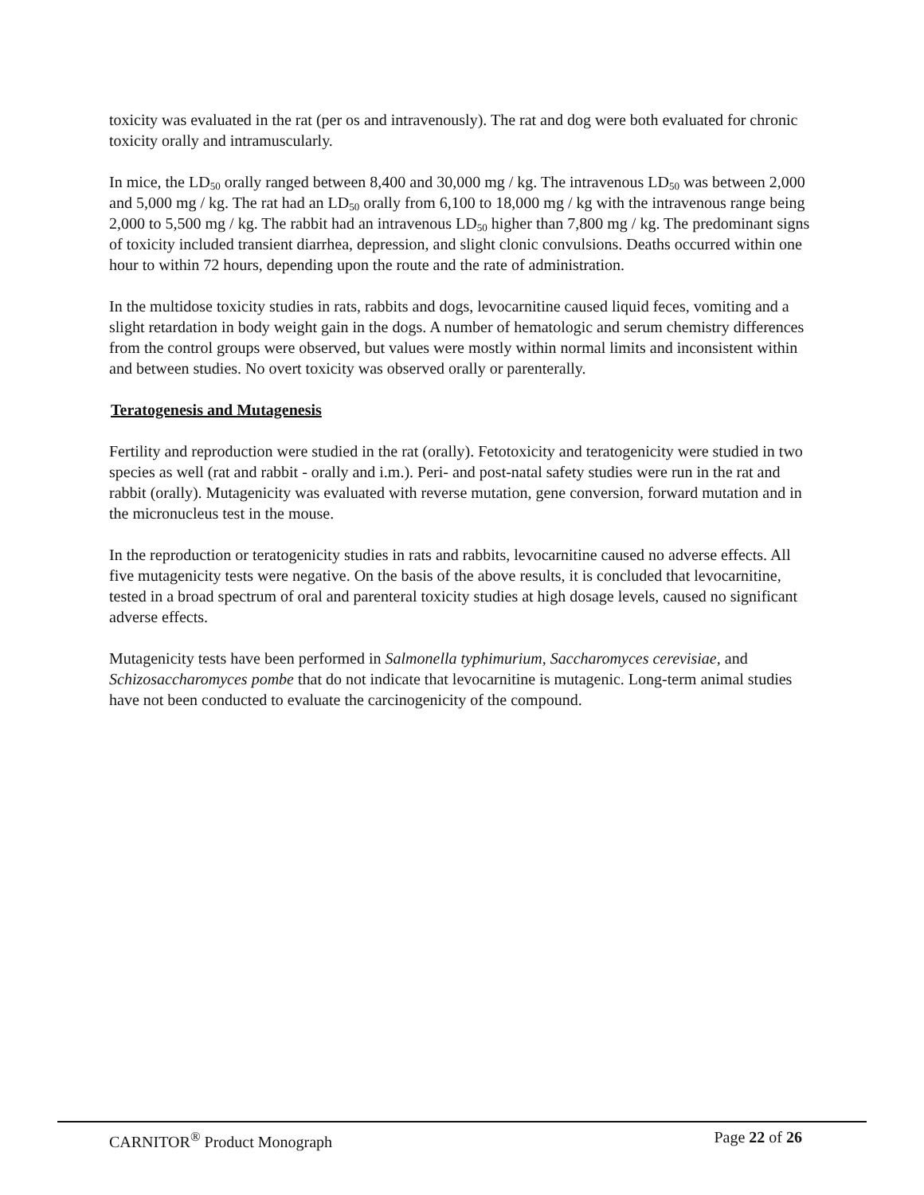toxicity was evaluated in the rat (per os and intravenously). The rat and dog were both evaluated for chronic toxicity orally and intramuscularly.
In mice, the LD<sub>50</sub> orally ranged between 8,400 and 30,000 mg / kg. The intravenous LD<sub>50</sub> was between 2,000 and 5,000 mg / kg. The rat had an LD<sub>50</sub> orally from 6,100 to 18,000 mg / kg with the intravenous range being 2,000 to 5,500 mg / kg. The rabbit had an intravenous LD<sub>50</sub> higher than 7,800 mg / kg. The predominant signs of toxicity included transient diarrhea, depression, and slight clonic convulsions. Deaths occurred within one hour to within 72 hours, depending upon the route and the rate of administration.
In the multidose toxicity studies in rats, rabbits and dogs, levocarnitine caused liquid feces, vomiting and a slight retardation in body weight gain in the dogs. A number of hematologic and serum chemistry differences from the control groups were observed, but values were mostly within normal limits and inconsistent within and between studies. No overt toxicity was observed orally or parenterally.
Teratogenesis and Mutagenesis
Fertility and reproduction were studied in the rat (orally). Fetotoxicity and teratogenicity were studied in two species as well (rat and rabbit - orally and i.m.). Peri- and post-natal safety studies were run in the rat and rabbit (orally). Mutagenicity was evaluated with reverse mutation, gene conversion, forward mutation and in the micronucleus test in the mouse.
In the reproduction or teratogenicity studies in rats and rabbits, levocarnitine caused no adverse effects. All five mutagenicity tests were negative. On the basis of the above results, it is concluded that levocarnitine, tested in a broad spectrum of oral and parenteral toxicity studies at high dosage levels, caused no significant adverse effects.
Mutagenicity tests have been performed in Salmonella typhimurium, Saccharomyces cerevisiae, and Schizosaccharomyces pombe that do not indicate that levocarnitine is mutagenic. Long-term animal studies have not been conducted to evaluate the carcinogenicity of the compound.
CARNITOR<sup>®</sup> Product Monograph Page 22 of 26